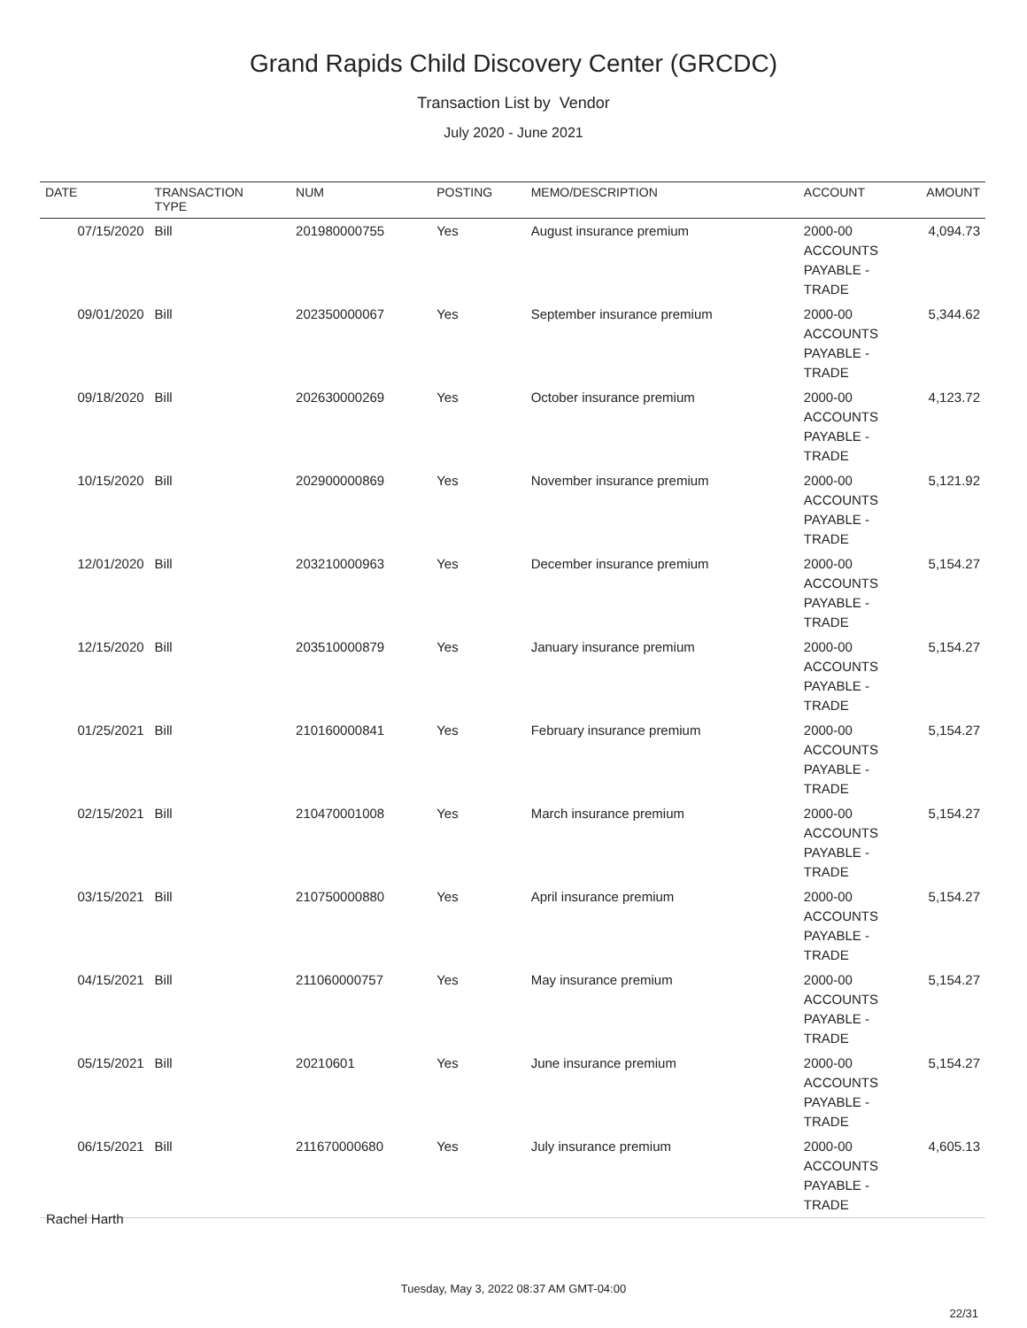Grand Rapids Child Discovery Center (GRCDC)
Transaction List by Vendor
July 2020 - June 2021
| DATE | TRANSACTION TYPE | NUM | POSTING | MEMO/DESCRIPTION | ACCOUNT | AMOUNT |
| --- | --- | --- | --- | --- | --- | --- |
| 07/15/2020 | Bill | 201980000755 | Yes | August insurance premium | 2000-00 ACCOUNTS PAYABLE - TRADE | 4,094.73 |
| 09/01/2020 | Bill | 202350000067 | Yes | September insurance premium | 2000-00 ACCOUNTS PAYABLE - TRADE | 5,344.62 |
| 09/18/2020 | Bill | 202630000269 | Yes | October insurance premium | 2000-00 ACCOUNTS PAYABLE - TRADE | 4,123.72 |
| 10/15/2020 | Bill | 202900000869 | Yes | November insurance premium | 2000-00 ACCOUNTS PAYABLE - TRADE | 5,121.92 |
| 12/01/2020 | Bill | 203210000963 | Yes | December insurance premium | 2000-00 ACCOUNTS PAYABLE - TRADE | 5,154.27 |
| 12/15/2020 | Bill | 203510000879 | Yes | January insurance premium | 2000-00 ACCOUNTS PAYABLE - TRADE | 5,154.27 |
| 01/25/2021 | Bill | 210160000841 | Yes | February insurance premium | 2000-00 ACCOUNTS PAYABLE - TRADE | 5,154.27 |
| 02/15/2021 | Bill | 210470001008 | Yes | March insurance premium | 2000-00 ACCOUNTS PAYABLE - TRADE | 5,154.27 |
| 03/15/2021 | Bill | 210750000880 | Yes | April insurance premium | 2000-00 ACCOUNTS PAYABLE - TRADE | 5,154.27 |
| 04/15/2021 | Bill | 211060000757 | Yes | May insurance premium | 2000-00 ACCOUNTS PAYABLE - TRADE | 5,154.27 |
| 05/15/2021 | Bill | 20210601 | Yes | June insurance premium | 2000-00 ACCOUNTS PAYABLE - TRADE | 5,154.27 |
| 06/15/2021 | Bill | 211670000680 | Yes | July insurance premium | 2000-00 ACCOUNTS PAYABLE - TRADE | 4,605.13 |
Rachel Harth
Tuesday, May 3, 2022 08:37 AM GMT-04:00
22/31